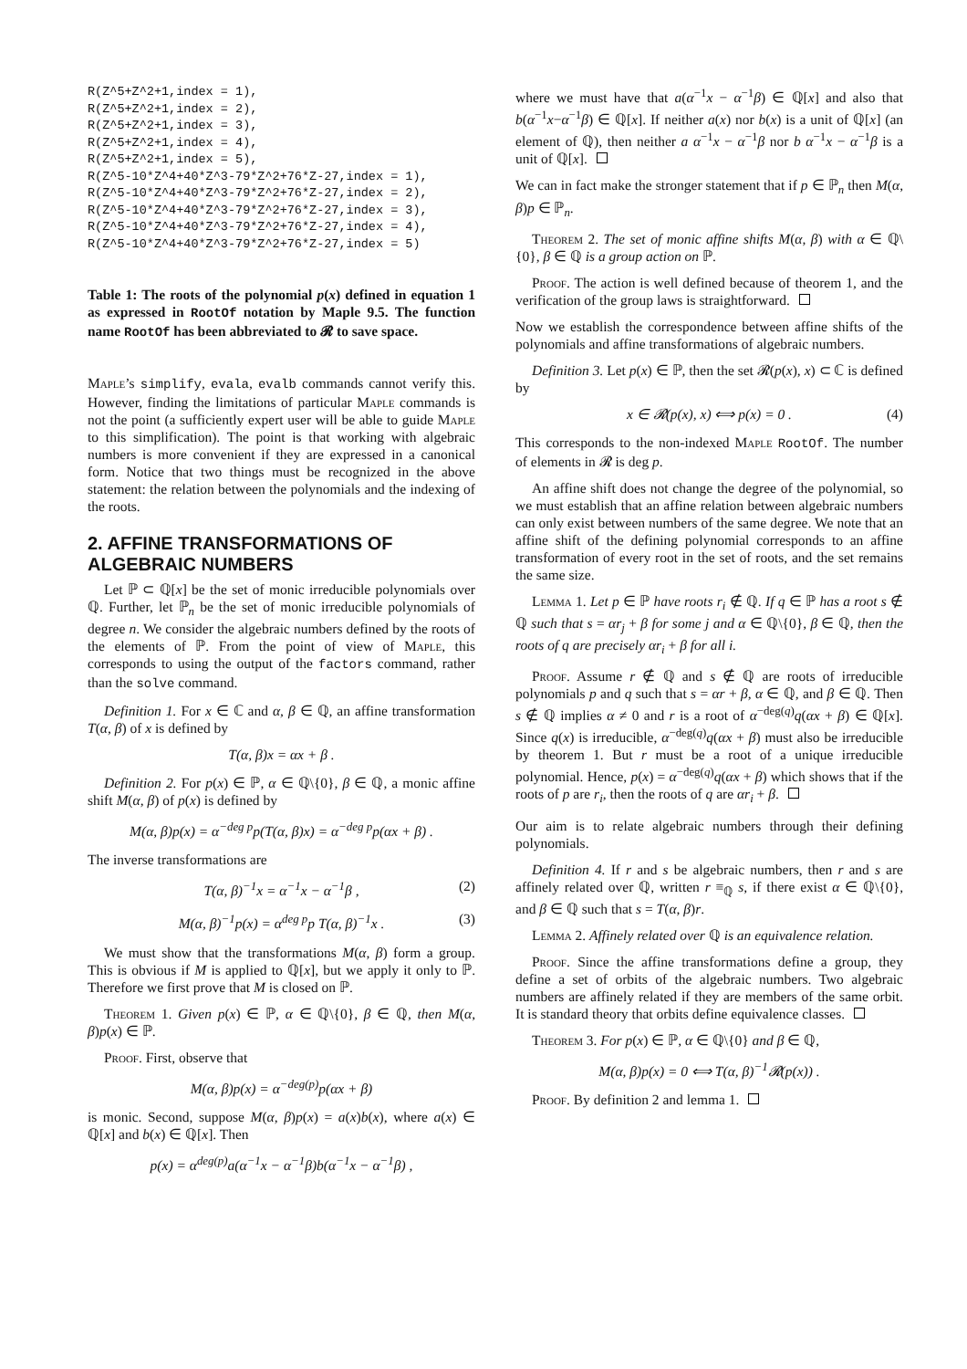R(Z^5+Z^2+1,index = 1),
R(Z^5+Z^2+1,index = 2),
R(Z^5+Z^2+1,index = 3),
R(Z^5+Z^2+1,index = 4),
R(Z^5+Z^2+1,index = 5),
R(Z^5-10*Z^4+40*Z^3-79*Z^2+76*Z-27,index = 1),
R(Z^5-10*Z^4+40*Z^3-79*Z^2+76*Z-27,index = 2),
R(Z^5-10*Z^4+40*Z^3-79*Z^2+76*Z-27,index = 3),
R(Z^5-10*Z^4+40*Z^3-79*Z^2+76*Z-27,index = 4),
R(Z^5-10*Z^4+40*Z^3-79*Z^2+76*Z-27,index = 5)
Table 1: The roots of the polynomial p(x) defined in equation 1 as expressed in RootOf notation by Maple 9.5. The function name RootOf has been abbreviated to 𝓡 to save space.
Maple’s simplify, evala, evalb commands cannot verify this. However, finding the limitations of particular Maple commands is not the point (a sufficiently expert user will be able to guide Maple to this simplification). The point is that working with algebraic numbers is more convenient if they are expressed in a canonical form. Notice that two things must be recognized in the above statement: the relation between the polynomials and the indexing of the roots.
2. AFFINE TRANSFORMATIONS OF ALGEBRAIC NUMBERS
Let ℙ ⊂ ℚ[x] be the set of monic irreducible polynomials over ℚ. Further, let ℙ<sub>n</sub> be the set of monic irreducible polynomials of degree n. We consider the algebraic numbers defined by the roots of the elements of ℙ. From the point of view of Maple, this corresponds to using the output of the factors command, rather than the solve command.
Definition 1. For x ∈ ℂ and α, β ∈ ℚ, an affine transformation T(α, β) of x is defined by
T(α, β)x = αx + β .
Definition 2. For p(x) ∈ ℙ, α ∈ ℚ\{0}, β ∈ ℚ, a monic affine shift M(α, β) of p(x) is defined by
M(α, β)p(x) = α<sup>−deg p</sup>p(T(α, β)x) = α<sup>−deg p</sup>p(αx + β) .
The inverse transformations are
T(α, β)<sup>−1</sup>x = α<sup>−1</sup>x − α<sup>−1</sup>β , (2)
M(α, β)<sup>−1</sup>p(x) = α<sup>deg p</sup>p T(α, β)<sup>−1</sup>x . (3)
We must show that the transformations M(α, β) form a group. This is obvious if M is applied to ℚ[x], but we apply it only to ℙ. Therefore we first prove that M is closed on ℙ.
Theorem 1. Given p(x) ∈ ℙ, α ∈ ℚ\{0}, β ∈ ℚ, then M(α, β)p(x) ∈ ℙ.
Proof. First, observe that
M(α, β)p(x) = α<sup>−deg(p)</sup>p(αx + β)
is monic. Second, suppose M(α, β)p(x) = a(x)b(x), where a(x) ∈ ℚ[x] and b(x) ∈ ℚ[x]. Then
p(x) = α<sup>deg(p)</sup>a(α<sup>−1</sup>x − α<sup>−1</sup>β)b(α<sup>−1</sup>x − α<sup>−1</sup>β) ,
where we must have that a(α<sup>−1</sup>x − α<sup>−1</sup>β) ∈ ℚ[x] and also that b(α<sup>−1</sup>x−α<sup>−1</sup>β) ∈ ℚ[x]. If neither a(x) nor b(x) is a unit of ℚ[x] (an element of ℚ), then neither a α<sup>−1</sup>x − α<sup>−1</sup>β nor b α<sup>−1</sup>x − α<sup>−1</sup>β is a unit of ℚ[x].
We can in fact make the stronger statement that if p ∈ ℙ<sub>n</sub> then M(α, β)p ∈ ℙ<sub>n</sub>.
Theorem 2. The set of monic affine shifts M(α, β) with α ∈ ℚ\{0}, β ∈ ℚ is a group action on ℙ.
Proof. The action is well defined because of theorem 1, and the verification of the group laws is straightforward.
Now we establish the correspondence between affine shifts of the polynomials and affine transformations of algebraic numbers.
Definition 3. Let p(x) ∈ ℙ, then the set 𝓡(p(x), x) ⊂ ℂ is defined by
x ∈ 𝓡(p(x), x) ⟺ p(x) = 0 . (4)
This corresponds to the non-indexed Maple RootOf. The number of elements in 𝓡 is deg p.
An affine shift does not change the degree of the polynomial, so we must establish that an affine relation between algebraic numbers can only exist between numbers of the same degree. We note that an affine shift of the defining polynomial corresponds to an affine transformation of every root in the set of roots, and the set remains the same size.
Lemma 1. Let p ∈ ℙ have roots r<sub>i</sub> ∉ ℚ. If q ∈ ℙ has a root s ∉ ℚ such that s = αr<sub>j</sub> + β for some j and α ∈ ℚ\{0}, β ∈ ℚ, then the roots of q are precisely αr<sub>i</sub> + β for all i.
Proof. Assume r ∉ ℚ and s ∉ ℚ are roots of irreducible polynomials p and q such that s = αr + β, α ∈ ℚ, and β ∈ ℚ. Then s ∉ ℚ implies α ≠ 0 and r is a root of α<sup>−deg(q)</sup>q(αx + β) ∈ ℚ[x]. Since q(x) is irreducible, α<sup>−deg(q)</sup>q(αx + β) must also be irreducible by theorem 1. But r must be a root of a unique irreducible polynomial. Hence, p(x) = α<sup>−deg(q)</sup>q(αx + β) which shows that if the roots of p are r<sub>i</sub>, then the roots of q are αr<sub>i</sub> + β.
Our aim is to relate algebraic numbers through their defining polynomials.
Definition 4. If r and s be algebraic numbers, then r and s are affinely related over ℚ, written r ≡<sub>ℚ</sub> s, if there exist α ∈ ℚ\{0}, and β ∈ ℚ such that s = T(α, β)r.
Lemma 2. Affinely related over ℚ is an equivalence relation.
Proof. Since the affine transformations define a group, they define a set of orbits of the algebraic numbers. Two algebraic numbers are affinely related if they are members of the same orbit. It is standard theory that orbits define equivalence classes.
Theorem 3. For p(x) ∈ ℙ, α ∈ ℚ\{0} and β ∈ ℚ,
M(α, β)p(x) = 0 ⟺ T(α, β)<sup>−1</sup>𝓡(p(x)) .
Proof. By definition 2 and lemma 1.